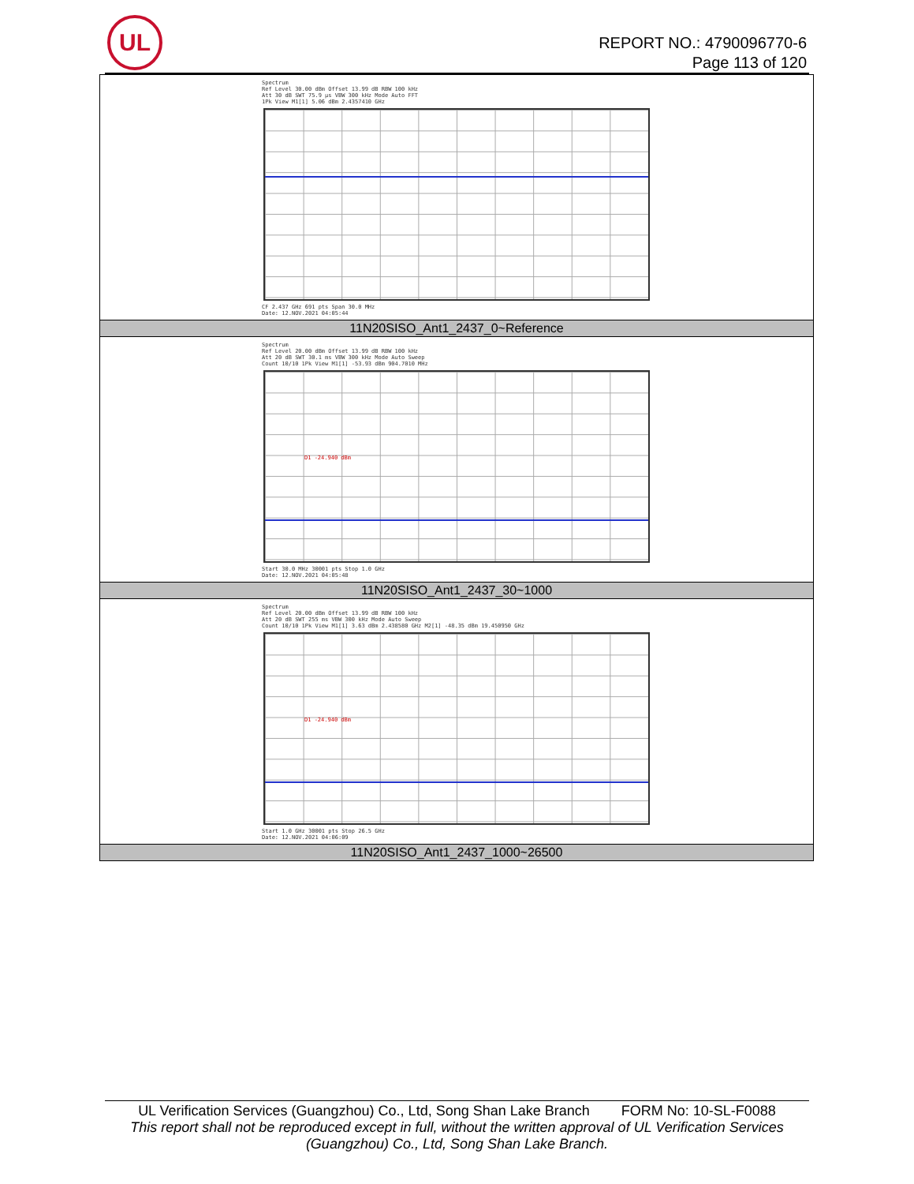UL
REPORT NO.: 4790096770-6
Page 113 of 120
| Spectrum Ref Level 30.00 dBm Offset 13.99 dB RBW 100 kHz Att 30 dB SWT 75.9 µs VBW 300 kHz Mode Auto FFT 1Pk View M1[1] 5.06 dBm 2.4357410 GHz CF 2.437 GHz 691 pts Span 30.0 MHz Date: 12.NOV.2021 04:05:44 |
| 11N20SISO_Ant1_2437_0~Reference |
| Spectrum Ref Level 20.00 dBm Offset 13.99 dB RBW 100 kHz Att 20 dB SWT 30.1 ms VBW 300 kHz Mode Auto Sweep Count 10/10 1Pk View M1[1] -53.93 dBm 904.7010 MHz D1 -24.940 dBm Start 30.0 MHz 30001 pts Stop 1.0 GHz Date: 12.NOV.2021 04:05:48 |
| 11N20SISO_Ant1_2437_30~1000 |
| Spectrum Ref Level 20.00 dBm Offset 13.99 dB RBW 100 kHz Att 20 dB SWT 255 ms VBW 300 kHz Mode Auto Sweep Count 10/10 1Pk View M1[1] 3.63 dBm 2.438580 GHz M2[1] -48.35 dBm 19.450950 GHz D1 -24.940 dBm Start 1.0 GHz 30001 pts Stop 26.5 GHz Date: 12.NOV.2021 04:06:09 |
| 11N20SISO_Ant1_2437_1000~26500 |
UL Verification Services (Guangzhou) Co., Ltd, Song Shan Lake Branch FORM No: 10-SL-F0088
This report shall not be reproduced except in full, without the written approval of UL Verification Services (Guangzhou) Co., Ltd, Song Shan Lake Branch.